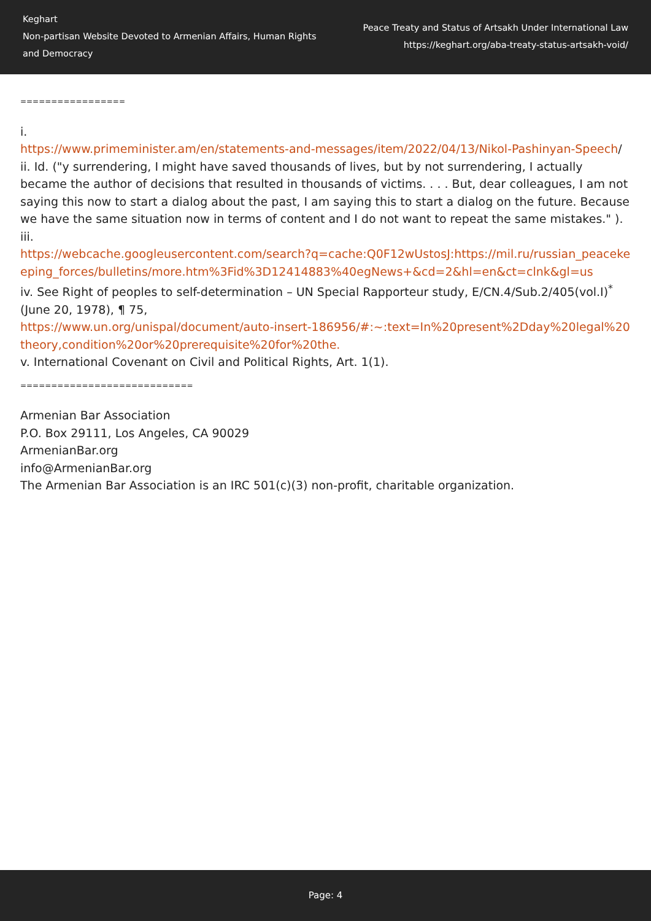Keghart
Non-partisan Website Devoted to Armenian Affairs, Human Rights and Democracy
Peace Treaty and Status of Artsakh Under International Law
https://keghart.org/aba-treaty-status-artsakh-void/
=================
i.
https://www.primeminister.am/en/statements-and-messages/item/2022/04/13/Nikol-Pashinyan-Speech/
ii. Id. ("y surrendering, I might have saved thousands of lives, but by not surrendering, I actually became the author of decisions that resulted in thousands of victims. . . . But, dear colleagues, I am not saying this now to start a dialog about the past, I am saying this to start a dialog on the future. Because we have the same situation now in terms of content and I do not want to repeat the same mistakes." ).
iii.
https://webcache.googleusercontent.com/search?q=cache:Q0F12wUstosJ:https://mil.ru/russian_peacekeeping_forces/bulletins/more.htm%3Fid%3D12414883%40egNews+&cd=2&hl=en&ct=clnk&gl=us
iv. See Right of peoples to self-determination – UN Special Rapporteur study, E/CN.4/Sub.2/405(vol.I)<sup>*</sup> (June 20, 1978), ¶ 75,
https://www.un.org/unispal/document/auto-insert-186956/#:~:text=In%20present%2Dday%20legal%20theory,condition%20or%20prerequisite%20for%20the.
v. International Covenant on Civil and Political Rights, Art. 1(1).
============================
Armenian Bar Association
P.O. Box 29111, Los Angeles, CA 90029
ArmenianBar.org
info@ArmenianBar.org
The Armenian Bar Association is an IRC 501(c)(3) non-profit, charitable organization.
Page: 4